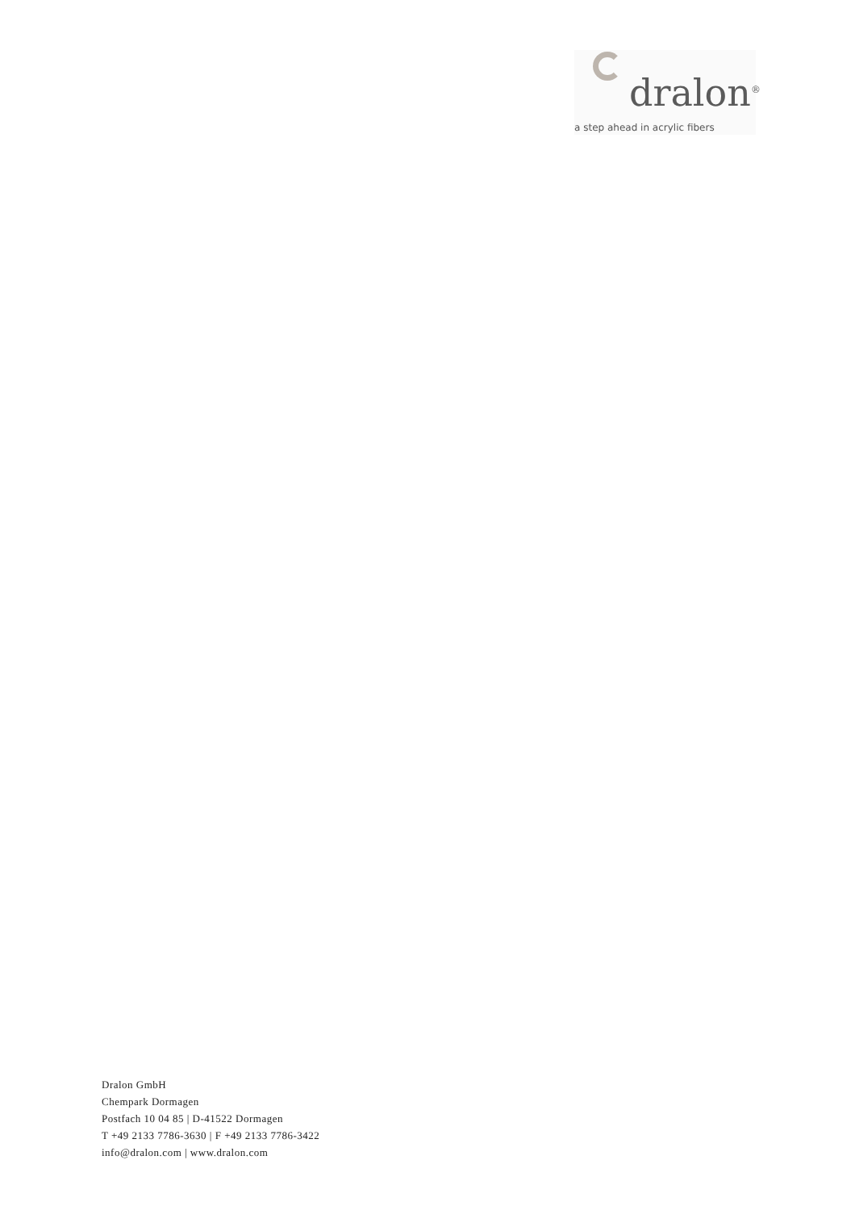dralon<sup>®</sup>
a step ahead in acrylic fibers
Dralon GmbH
Chempark Dormagen
Postfach 10 04 85 | D-41522 Dormagen
T +49 2133 7786-3630 | F +49 2133 7786-3422
info@dralon.com | www.dralon.com